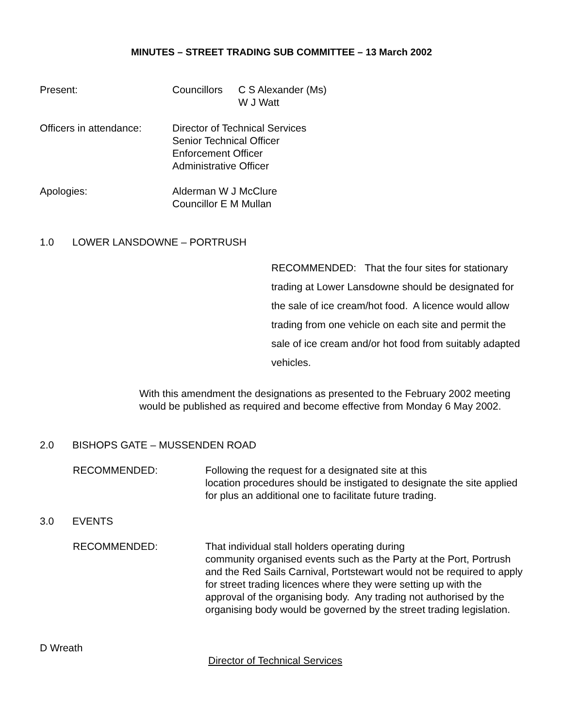MINUTES – STREET TRADING SUB COMMITTEE – 13 March 2002
Present: Councillors
C S Alexander (Ms)
W J Watt
Officers in attendance:
Director of Technical Services
Senior Technical Officer
Enforcement Officer
Administrative Officer
Apologies: Alderman W J McClure
Councillor E M Mullan
1.0 LOWER LANSDOWNE – PORTRUSH
RECOMMENDED: That the four sites for stationary trading at Lower Lansdowne should be designated for the sale of ice cream/hot food. A licence would allow trading from one vehicle on each site and permit the sale of ice cream and/or hot food from suitably adapted vehicles.
With this amendment the designations as presented to the February 2002 meeting would be published as required and become effective from Monday 6 May 2002.
2.0 BISHOPS GATE – MUSSENDEN ROAD
RECOMMENDED: Following the request for a designated site at this
location procedures should be instigated to designate the site applied for plus an additional one to facilitate future trading.
3.0 EVENTS
RECOMMENDED: That individual stall holders operating during
community organised events such as the Party at the Port, Portrush and the Red Sails Carnival, Portstewart would not be required to apply for street trading licences where they were setting up with the approval of the organising body. Any trading not authorised by the organising body would be governed by the street trading legislation.
D Wreath
Director of Technical Services